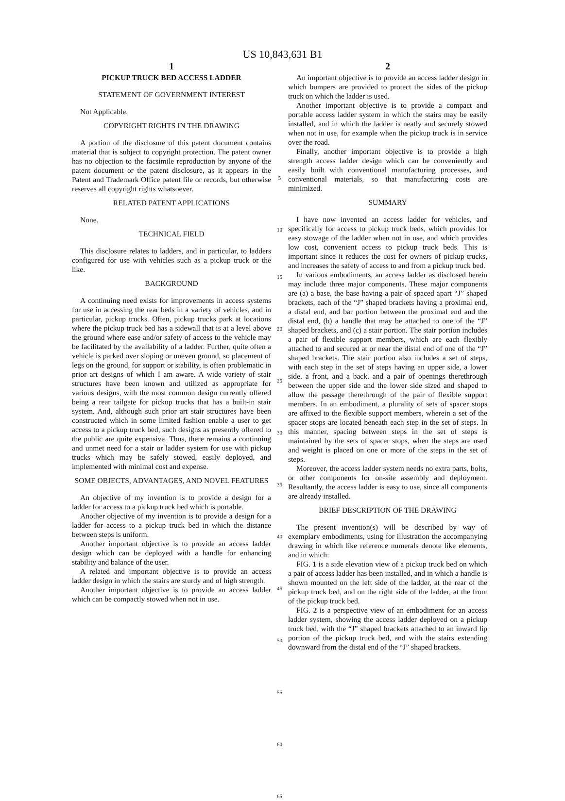US 10,843,631 B1
1
PICKUP TRUCK BED ACCESS LADDER
STATEMENT OF GOVERNMENT INTEREST
Not Applicable.
COPYRIGHT RIGHTS IN THE DRAWING
A portion of the disclosure of this patent document contains material that is subject to copyright protection. The patent owner has no objection to the facsimile reproduction by anyone of the patent document or the patent disclosure, as it appears in the Patent and Trademark Office patent file or records, but otherwise reserves all copyright rights whatsoever.
RELATED PATENT APPLICATIONS
None.
TECHNICAL FIELD
This disclosure relates to ladders, and in particular, to ladders configured for use with vehicles such as a pickup truck or the like.
BACKGROUND
A continuing need exists for improvements in access systems for use in accessing the rear beds in a variety of vehicles, and in particular, pickup trucks. Often, pickup trucks park at locations where the pickup truck bed has a sidewall that is at a level above the ground where ease and/or safety of access to the vehicle may be facilitated by the availability of a ladder. Further, quite often a vehicle is parked over sloping or uneven ground, so placement of legs on the ground, for support or stability, is often problematic in prior art designs of which I am aware. A wide variety of stair structures have been known and utilized as appropriate for various designs, with the most common design currently offered being a rear tailgate for pickup trucks that has a built-in stair system. And, although such prior art stair structures have been constructed which in some limited fashion enable a user to get access to a pickup truck bed, such designs as presently offered to the public are quite expensive. Thus, there remains a continuing and unmet need for a stair or ladder system for use with pickup trucks which may be safely stowed, easily deployed, and implemented with minimal cost and expense.
SOME OBJECTS, ADVANTAGES, AND NOVEL FEATURES
An objective of my invention is to provide a design for a ladder for access to a pickup truck bed which is portable.
Another objective of my invention is to provide a design for a ladder for access to a pickup truck bed in which the distance between steps is uniform.
Another important objective is to provide an access ladder design which can be deployed with a handle for enhancing stability and balance of the user.
A related and important objective is to provide an access ladder design in which the stairs are sturdy and of high strength.
Another important objective is to provide an access ladder which can be compactly stowed when not in use.
5
10
15
20
25
30
35
40
45
50
55
60
65
2
An important objective is to provide an access ladder design in which bumpers are provided to protect the sides of the pickup truck on which the ladder is used.
Another important objective is to provide a compact and portable access ladder system in which the stairs may be easily installed, and in which the ladder is neatly and securely stowed when not in use, for example when the pickup truck is in service over the road.
Finally, another important objective is to provide a high strength access ladder design which can be conveniently and easily built with conventional manufacturing processes, and conventional materials, so that manufacturing costs are minimized.
SUMMARY
I have now invented an access ladder for vehicles, and specifically for access to pickup truck beds, which provides for easy stowage of the ladder when not in use, and which provides low cost, convenient access to pickup truck beds. This is important since it reduces the cost for owners of pickup trucks, and increases the safety of access to and from a pickup truck bed.
In various embodiments, an access ladder as disclosed herein may include three major components. These major components are (a) a base, the base having a pair of spaced apart “J” shaped brackets, each of the “J” shaped brackets having a proximal end, a distal end, and bar portion between the proximal end and the distal end, (b) a handle that may be attached to one of the “J” shaped brackets, and (c) a stair portion. The stair portion includes a pair of flexible support members, which are each flexibly attached to and secured at or near the distal end of one of the “J” shaped brackets. The stair portion also includes a set of steps, with each step in the set of steps having an upper side, a lower side, a front, and a back, and a pair of openings therethrough between the upper side and the lower side sized and shaped to allow the passage therethrough of the pair of flexible support members. In an embodiment, a plurality of sets of spacer stops are affixed to the flexible support members, wherein a set of the spacer stops are located beneath each step in the set of steps. In this manner, spacing between steps in the set of steps is maintained by the sets of spacer stops, when the steps are used and weight is placed on one or more of the steps in the set of steps.
Moreover, the access ladder system needs no extra parts, bolts, or other components for on-site assembly and deployment. Resultantly, the access ladder is easy to use, since all components are already installed.
BRIEF DESCRIPTION OF THE DRAWING
The present invention(s) will be described by way of exemplary embodiments, using for illustration the accompanying drawing in which like reference numerals denote like elements, and in which:
FIG. 1 is a side elevation view of a pickup truck bed on which a pair of access ladder has been installed, and in which a handle is shown mounted on the left side of the ladder, at the rear of the pickup truck bed, and on the right side of the ladder, at the front of the pickup truck bed.
FIG. 2 is a perspective view of an embodiment for an access ladder system, showing the access ladder deployed on a pickup truck bed, with the “J” shaped brackets attached to an inward lip portion of the pickup truck bed, and with the stairs extending downward from the distal end of the “J” shaped brackets.